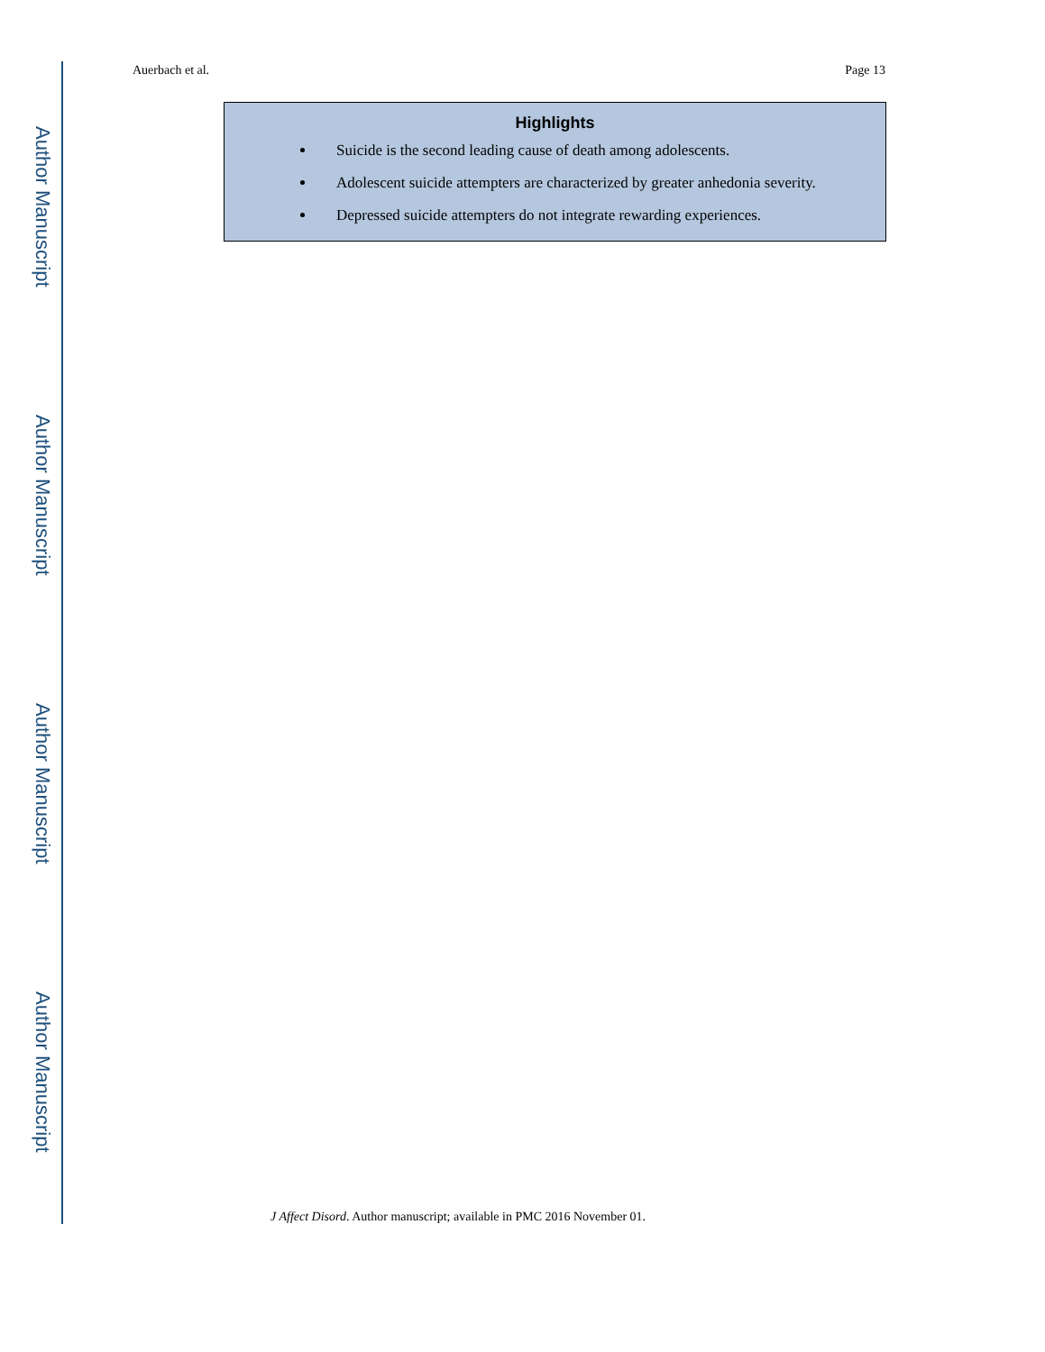Author Manuscript
Author Manuscript
Author Manuscript
Author Manuscript
Auerbach et al. Page 13
Highlights
Suicide is the second leading cause of death among adolescents.
Adolescent suicide attempters are characterized by greater anhedonia severity.
Depressed suicide attempters do not integrate rewarding experiences.
J Affect Disord. Author manuscript; available in PMC 2016 November 01.